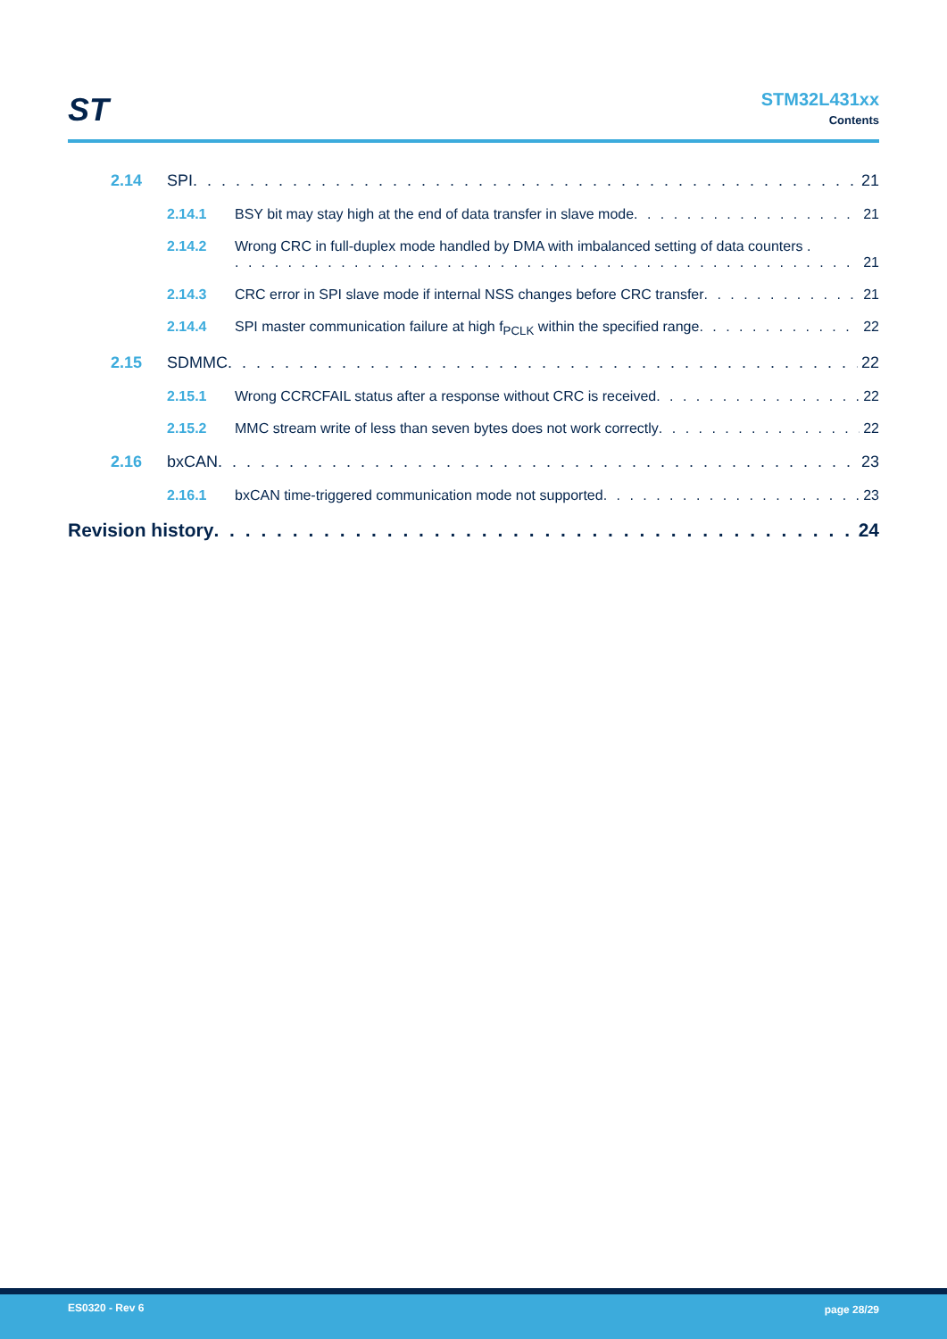ST
STM32L431xx
Contents
2.14 SPI 21
2.14.1 BSY bit may stay high at the end of data transfer in slave mode 21
2.14.2 Wrong CRC in full-duplex mode handled by DMA with imbalanced setting of data counters .
21
2.14.3 CRC error in SPI slave mode if internal NSS changes before CRC transfer 21
2.14.4 SPI master communication failure at high f<sub>PCLK</sub> within the specified range 22
2.15 SDMMC 22
2.15.1 Wrong CCRCFAIL status after a response without CRC is received 22
2.15.2 MMC stream write of less than seven bytes does not work correctly 22
2.16 bxCAN 23
2.16.1 bxCAN time-triggered communication mode not supported 23
Revision history 24
ES0320 - Rev 6 page 28/29